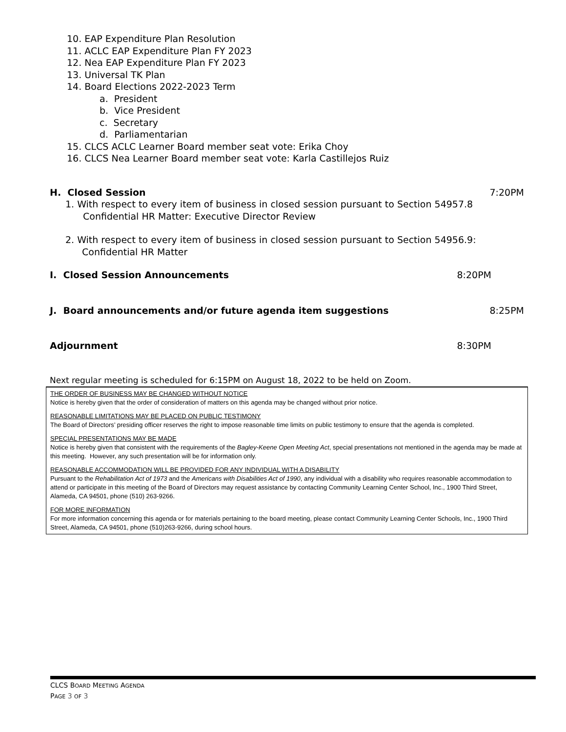10. EAP Expenditure Plan Resolution
11. ACLC EAP Expenditure Plan FY 2023
12. Nea EAP Expenditure Plan FY 2023
13. Universal TK Plan
14. Board Elections 2022-2023 Term
a. President
b. Vice President
c. Secretary
d. Parliamentarian
15. CLCS ACLC Learner Board member seat vote: Erika Choy
16. CLCS Nea Learner Board member seat vote: Karla Castillejos Ruiz
H. Closed Session 7:20PM
1. With respect to every item of business in closed session pursuant to Section 54957.8
Confidential HR Matter: Executive Director Review
2. With respect to every item of business in closed session pursuant to Section 54956.9:
Confidential HR Matter
I. Closed Session Announcements 8:20PM
J. Board announcements and/or future agenda item suggestions 8:25PM
Adjournment 8:30PM
Next regular meeting is scheduled for 6:15PM on August 18, 2022 to be held on Zoom.
THE ORDER OF BUSINESS MAY BE CHANGED WITHOUT NOTICE
Notice is hereby given that the order of consideration of matters on this agenda may be changed without prior notice.
REASONABLE LIMITATIONS MAY BE PLACED ON PUBLIC TESTIMONY
The Board of Directors’ presiding officer reserves the right to impose reasonable time limits on public testimony to ensure that the agenda is completed.
SPECIAL PRESENTATIONS MAY BE MADE
Notice is hereby given that consistent with the requirements of the Bagley-Keene Open Meeting Act, special presentations not mentioned in the agenda may be made at this meeting. However, any such presentation will be for information only.
REASONABLE ACCOMMODATION WILL BE PROVIDED FOR ANY INDIVIDUAL WITH A DISABILITY
Pursuant to the Rehabilitation Act of 1973 and the Americans with Disabilities Act of 1990, any individual with a disability who requires reasonable accommodation to attend or participate in this meeting of the Board of Directors may request assistance by contacting Community Learning Center School, Inc., 1900 Third Street, Alameda, CA 94501, phone (510) 263-9266.
FOR MORE INFORMATION
For more information concerning this agenda or for materials pertaining to the board meeting, please contact Community Learning Center Schools, Inc., 1900 Third Street, Alameda, CA 94501, phone (510)263-9266, during school hours.
CLCS BOARD MEETING AGENDA
PAGE 3 OF 3